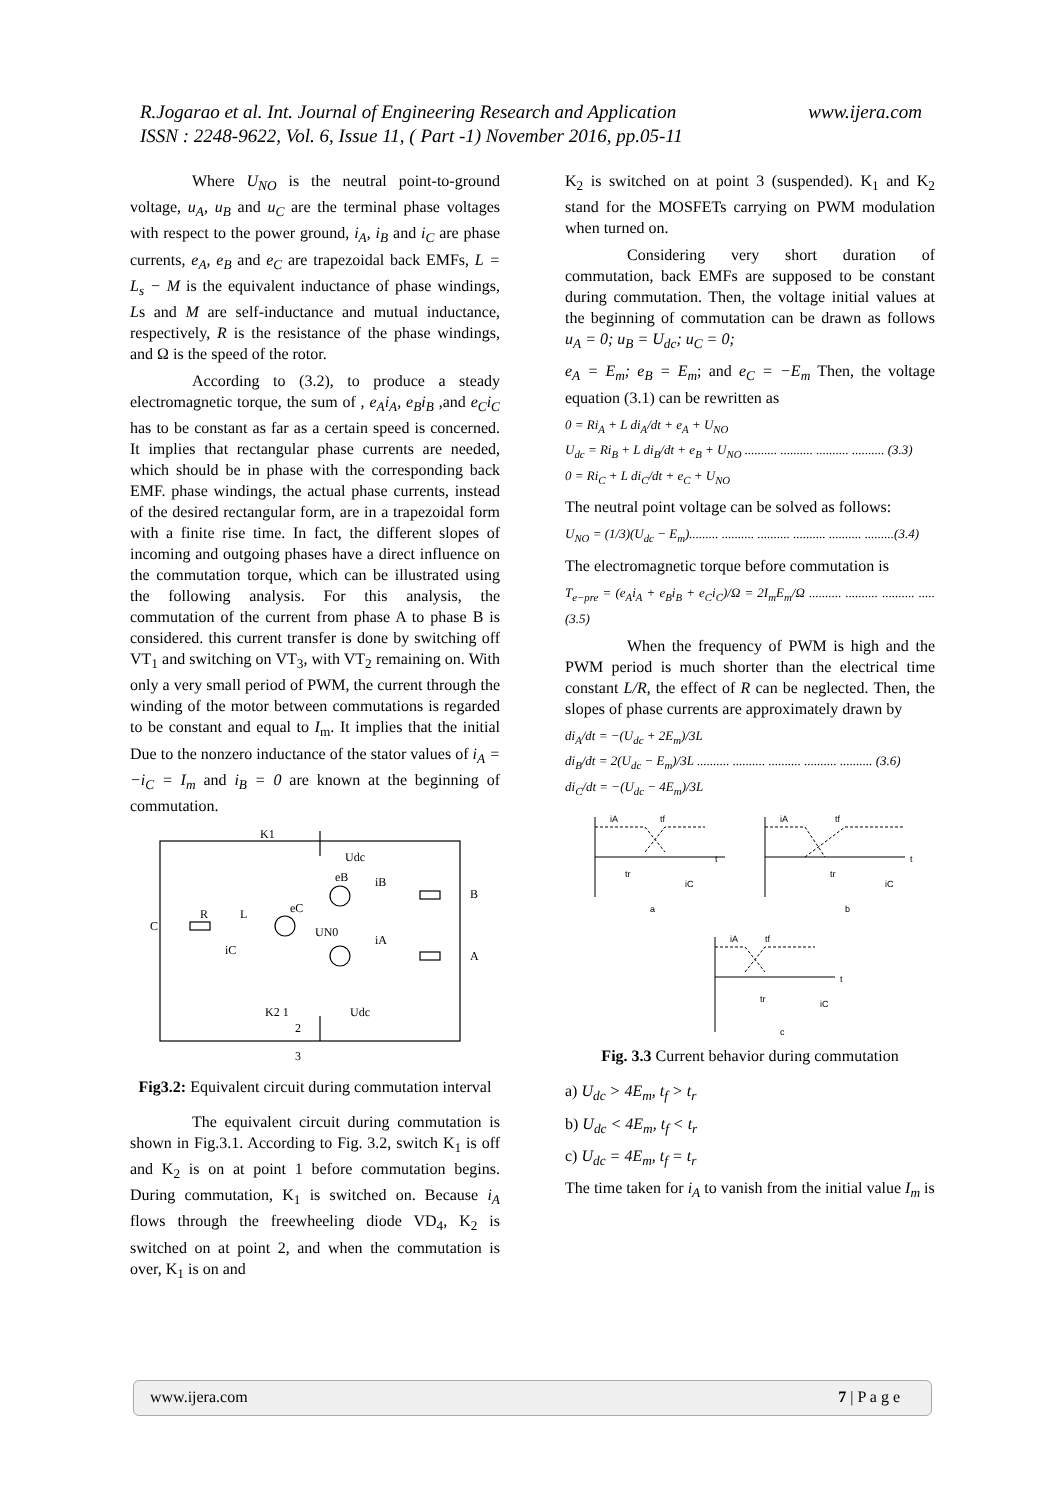R.Jogarao et al. Int. Journal of Engineering Research and Application www.ijera.com
ISSN : 2248-9622, Vol. 6, Issue 11, ( Part -1) November 2016, pp.05-11
Where U<sub>NO</sub> is the neutral point-to-ground voltage, u<sub>A</sub>, u<sub>B</sub> and u<sub>C</sub> are the terminal phase voltages with respect to the power ground, i<sub>A</sub>, i<sub>B</sub> and i<sub>C</sub> are phase currents, e<sub>A</sub>, e<sub>B</sub> and e<sub>C</sub> are trapezoidal back EMFs, L = L<sub>s</sub> − M is the equivalent inductance of phase windings, Ls and M are self-inductance and mutual inductance, respectively, R is the resistance of the phase windings, and Ω is the speed of the rotor.
According to (3.2), to produce a steady electromagnetic torque, the sum of , e<sub>A</sub>i<sub>A</sub>, e<sub>B</sub>i<sub>B</sub> ,and e<sub>C</sub>i<sub>C</sub> has to be constant as far as a certain speed is concerned. It implies that rectangular phase currents are needed, which should be in phase with the corresponding back EMF. phase windings, the actual phase currents, instead of the desired rectangular form, are in a trapezoidal form with a finite rise time. In fact, the different slopes of incoming and outgoing phases have a direct influence on the commutation torque, which can be illustrated using the following analysis. For this analysis, the commutation of the current from phase A to phase B is considered. this current transfer is done by switching off VT<sub>1</sub> and switching on VT<sub>3</sub>, with VT<sub>2</sub> remaining on. With only a very small period of PWM, the current through the winding of the motor between commutations is regarded to be constant and equal to I<sub>m</sub>. It implies that the initial Due to the nonzero inductance of the stator values of i<sub>A</sub> = −i<sub>C</sub> = I<sub>m</sub> and i<sub>B</sub> = 0 are known at the beginning of commutation.
K1
Udc
iB
eB
B
R
L
eC
C
UN0
iA
A
iC
K2 1
Udc
2
3
Fig3.2: Equivalent circuit during commutation interval
The equivalent circuit during commutation is shown in Fig.3.1. According to Fig. 3.2, switch K<sub>1</sub> is off and K<sub>2</sub> is on at point 1 before commutation begins. During commutation, K<sub>1</sub> is switched on. Because i<sub>A</sub> flows through the freewheeling diode VD<sub>4</sub>, K<sub>2</sub> is switched on at point 2, and when the commutation is over, K<sub>1</sub> is on and
K<sub>2</sub> is switched on at point 3 (suspended). K<sub>1</sub> and K<sub>2</sub> stand for the MOSFETs carrying on PWM modulation when turned on.
Considering very short duration of commutation, back EMFs are supposed to be constant during commutation. Then, the voltage initial values at the beginning of commutation can be drawn as follows u<sub>A</sub> = 0; u<sub>B</sub> = U<sub>dc</sub>; u<sub>C</sub> = 0;
e<sub>A</sub> = E<sub>m</sub>; e<sub>B</sub> = E<sub>m</sub>; and e<sub>C</sub> = −E<sub>m</sub> Then, the voltage equation (3.1) can be rewritten as
0 = Ri<sub>A</sub> + L di<sub>A</sub>/dt + e<sub>A</sub> + U<sub>NO</sub>
U<sub>dc</sub> = Ri<sub>B</sub> + L di<sub>B</sub>/dt + e<sub>B</sub> + U<sub>NO</sub> .......... .......... .......... .......... (3.3)
0 = Ri<sub>C</sub> + L di<sub>C</sub>/dt + e<sub>C</sub> + U<sub>NO</sub>
The neutral point voltage can be solved as follows:
U<sub>NO</sub> = (1/3)(U<sub>dc</sub> − E<sub>m</sub>)......... .......... .......... .......... .......... .........(3.4)
The electromagnetic torque before commutation is
T<sub>e−pre</sub> = (e<sub>A</sub>i<sub>A</sub> + e<sub>B</sub>i<sub>B</sub> + e<sub>C</sub>i<sub>C</sub>)/Ω = 2I<sub>m</sub>E<sub>m</sub>/Ω .......... .......... .......... .....(3.5)
When the frequency of PWM is high and the PWM period is much shorter than the electrical time constant L/R, the effect of R can be neglected. Then, the slopes of phase currents are approximately drawn by
di<sub>A</sub>/dt = −(U<sub>dc</sub> + 2E<sub>m</sub>)/3L
di<sub>B</sub>/dt = 2(U<sub>dc</sub> − E<sub>m</sub>)/3L .......... .......... .......... .......... .......... (3.6)
di<sub>C</sub>/dt = −(U<sub>dc</sub> − 4E<sub>m</sub>)/3L
iA
tf
t
tr
iC
a
iA
tf
t
tr
iC
b
iA
tf
t
tr
iC
c
Fig. 3.3 Current behavior during commutation
a) U<sub>dc</sub> > 4E<sub>m</sub>, t<sub>f</sub> > t<sub>r</sub>
b) U<sub>dc</sub> < 4E<sub>m</sub>, t<sub>f</sub> < t<sub>r</sub>
c) U<sub>dc</sub> = 4E<sub>m</sub>, t<sub>f</sub> = t<sub>r</sub>
The time taken for i<sub>A</sub> to vanish from the initial value I<sub>m</sub> is
www.ijera.com 7 | P a g e